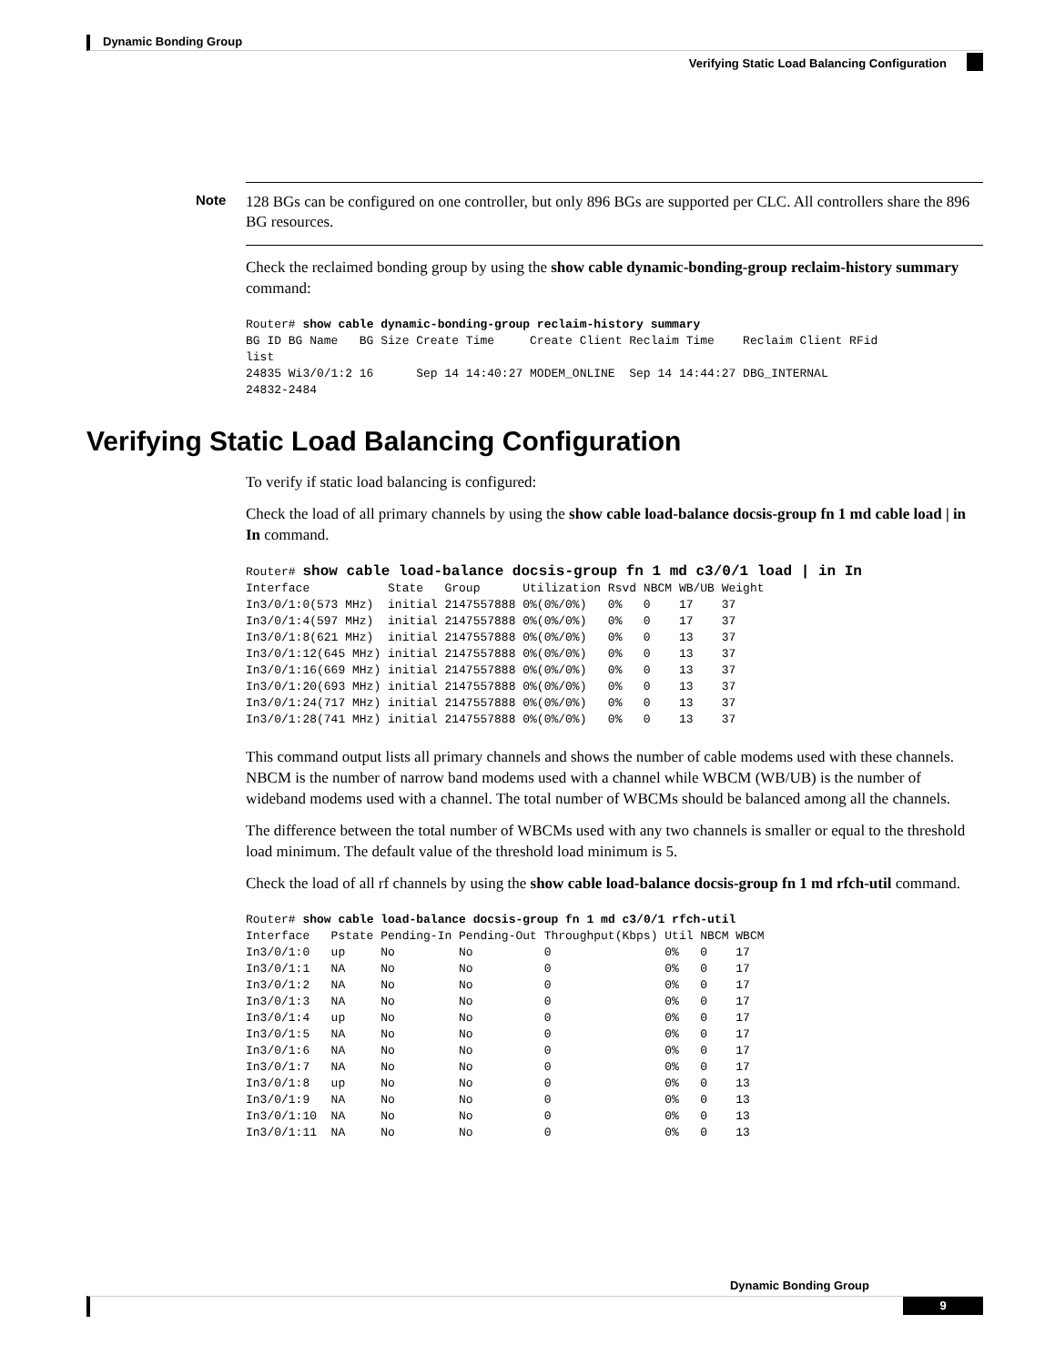Dynamic Bonding Group
Verifying Static Load Balancing Configuration
Note 128 BGs can be configured on one controller, but only 896 BGs are supported per CLC. All controllers share the 896 BG resources.
Check the reclaimed bonding group by using the show cable dynamic-bonding-group reclaim-history summary command:
Router# show cable dynamic-bonding-group reclaim-history summary
BG ID BG Name   BG Size Create Time     Create Client Reclaim Time    Reclaim Client RFid
list
24835 Wi3/0/1:2 16      Sep 14 14:40:27 MODEM_ONLINE  Sep 14 14:44:27 DBG_INTERNAL
24832-2484
Verifying Static Load Balancing Configuration
To verify if static load balancing is configured:
Check the load of all primary channels by using the show cable load-balance docsis-group fn 1 md cable load | in In command.
Router# show cable load-balance docsis-group fn 1 md c3/0/1 load | in In
Interface           State   Group      Utilization Rsvd NBCM WB/UB Weight
In3/0/1:0(573 MHz)  initial 2147557888 0%(0%/0%)   0%   0    17    37
In3/0/1:4(597 MHz)  initial 2147557888 0%(0%/0%)   0%   0    17    37
In3/0/1:8(621 MHz)  initial 2147557888 0%(0%/0%)   0%   0    13    37
In3/0/1:12(645 MHz) initial 2147557888 0%(0%/0%)   0%   0    13    37
In3/0/1:16(669 MHz) initial 2147557888 0%(0%/0%)   0%   0    13    37
In3/0/1:20(693 MHz) initial 2147557888 0%(0%/0%)   0%   0    13    37
In3/0/1:24(717 MHz) initial 2147557888 0%(0%/0%)   0%   0    13    37
In3/0/1:28(741 MHz) initial 2147557888 0%(0%/0%)   0%   0    13    37
This command output lists all primary channels and shows the number of cable modems used with these channels. NBCM is the number of narrow band modems used with a channel while WBCM (WB/UB) is the number of wideband modems used with a channel. The total number of WBCMs should be balanced among all the channels.
The difference between the total number of WBCMs used with any two channels is smaller or equal to the threshold load minimum. The default value of the threshold load minimum is 5.
Check the load of all rf channels by using the show cable load-balance docsis-group fn 1 md rfch-util command.
Router# show cable load-balance docsis-group fn 1 md c3/0/1 rfch-util
Interface   Pstate Pending-In Pending-Out Throughput(Kbps) Util NBCM WBCM
In3/0/1:0   up     No         No          0                0%   0    17
In3/0/1:1   NA     No         No          0                0%   0    17
In3/0/1:2   NA     No         No          0                0%   0    17
In3/0/1:3   NA     No         No          0                0%   0    17
In3/0/1:4   up     No         No          0                0%   0    17
In3/0/1:5   NA     No         No          0                0%   0    17
In3/0/1:6   NA     No         No          0                0%   0    17
In3/0/1:7   NA     No         No          0                0%   0    17
In3/0/1:8   up     No         No          0                0%   0    13
In3/0/1:9   NA     No         No          0                0%   0    13
In3/0/1:10  NA     No         No          0                0%   0    13
In3/0/1:11  NA     No         No          0                0%   0    13
Dynamic Bonding Group
9